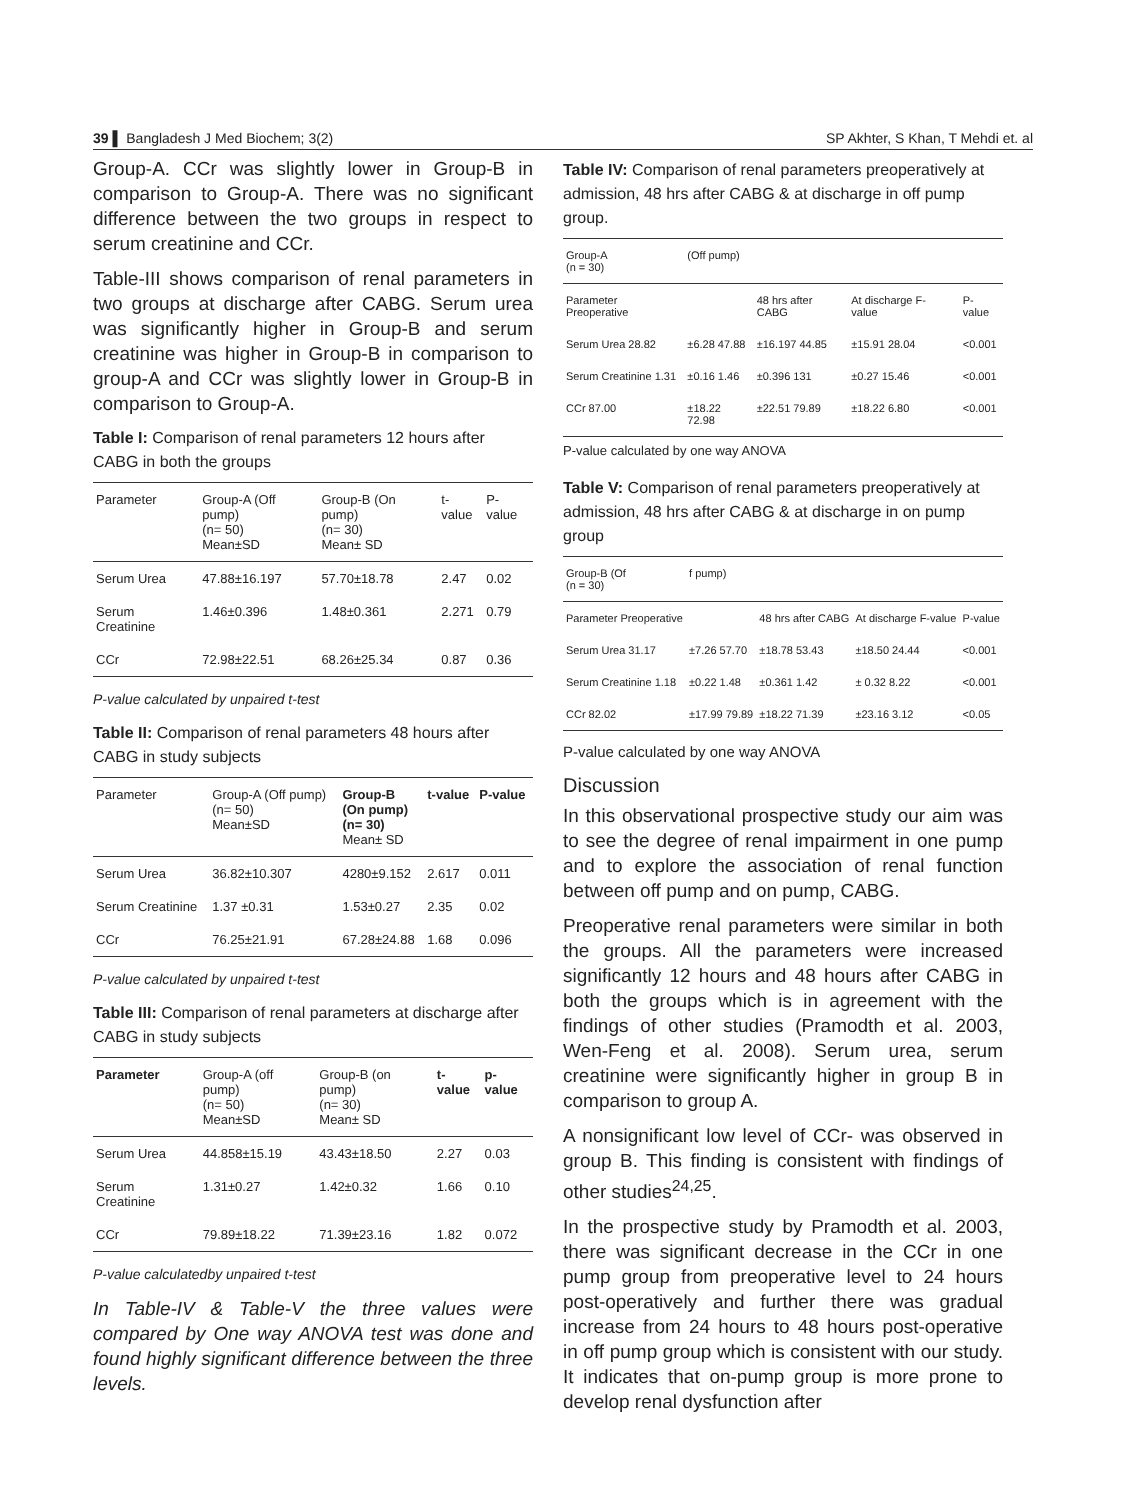39 ▌ Bangladesh J Med Biochem; 3(2) SP Akhter, S Khan, T Mehdi et. al
Group-A. CCr was slightly lower in Group-B in comparison to Group-A. There was no significant difference between the two groups in respect to serum creatinine and CCr.
Table-III shows comparison of renal parameters in two groups at discharge after CABG. Serum urea was significantly higher in Group-B and serum creatinine was higher in Group-B in comparison to group-A and CCr was slightly lower in Group-B in comparison to Group-A.
Table I: Comparison of renal parameters 12 hours after CABG in both the groups
| Parameter | Group-A (Off pump) (n= 50) Mean±SD | Group-B (On pump) (n= 30) Mean± SD | t-value | P-value |
| --- | --- | --- | --- | --- |
| Serum Urea | 47.88±16.197 | 57.70±18.78 | 2.47 | 0.02 |
| Serum Creatinine | 1.46±0.396 | 1.48±0.361 | 2.271 | 0.79 |
| CCr | 72.98±22.51 | 68.26±25.34 | 0.87 | 0.36 |
P-value calculated by unpaired t-test
Table II: Comparison of renal parameters 48 hours after CABG in study subjects
| Parameter | Group-A (Off pump) (n= 50) Mean±SD | Group-B (On pump) (n= 30) Mean± SD | t-value | P-value |
| --- | --- | --- | --- | --- |
| Serum Urea | 36.82±10.307 | 4280±9.152 | 2.617 | 0.011 |
| Serum Creatinine | 1.37 ±0.31 | 1.53±0.27 | 2.35 | 0.02 |
| CCr | 76.25±21.91 | 67.28±24.88 | 1.68 | 0.096 |
P-value calculated by unpaired t-test
Table III: Comparison of renal parameters at discharge after CABG in study subjects
| Parameter | Group-A (off pump) (n= 50) Mean±SD | Group-B (on pump) (n= 30) Mean± SD | t-value | p-value |
| --- | --- | --- | --- | --- |
| Serum Urea | 44.858±15.19 | 43.43±18.50 | 2.27 | 0.03 |
| Serum Creatinine | 1.31±0.27 | 1.42±0.32 | 1.66 | 0.10 |
| CCr | 79.89±18.22 | 71.39±23.16 | 1.82 | 0.072 |
P-value calculatedby unpaired t-test
In Table-IV & Table-V the three values were compared by One way ANOVA test was done and found highly significant difference between the three levels.
Table IV: Comparison of renal parameters preoperatively at admission, 48 hrs after CABG & at discharge in off pump group.
| Group-A (n = 30) | (Off pump) | | | | |
| --- | --- | --- | --- | --- | --- |
| Parameter Preoperative | | 48 hrs after CABG | At discharge F-value | | P-value |
| Serum Urea 28.82 | ±6.28 47.88 | ±16.197 44.85 | ±15.91 28.04 | | <0.001 |
| Serum Creatinine 1.31 | ±0.16 1.46 | ±0.396 131 | ±0.27 15.46 | | <0.001 |
| CCr 87.00 | ±18.22 72.98 | ±22.51 79.89 | ±18.22 6.80 | | <0.001 |
P-value calculated by one way ANOVA
Table V: Comparison of renal parameters preoperatively at admission, 48 hrs after CABG & at discharge in on pump group
| Group-B (Of (n = 30) | f pump) | | | |
| --- | --- | --- | --- | --- |
| Parameter Preoperative | | 48 hrs after CABG | At discharge F-value | P-value |
| Serum Urea 31.17 | ±7.26 57.70 | ±18.78 53.43 | ±18.50 24.44 | <0.001 |
| Serum Creatinine 1.18 | ±0.22 1.48 | ±0.361 1.42 | ± 0.32 8.22 | <0.001 |
| CCr 82.02 | ±17.99 79.89 | ±18.22 71.39 | ±23.16 3.12 | <0.05 |
P-value calculated by one way ANOVA
Discussion
In this observational prospective study our aim was to see the degree of renal impairment in one pump and to explore the association of renal function between off pump and on pump, CABG.
Preoperative renal parameters were similar in both the groups. All the parameters were increased significantly 12 hours and 48 hours after CABG in both the groups which is in agreement with the findings of other studies (Pramodth et al. 2003, Wen-Feng et al. 2008). Serum urea, serum creatinine were significantly higher in group B in comparison to group A.
A nonsignificant low level of CCr- was observed in group B. This finding is consistent with findings of other studies<sup>24,25</sup>.
In the prospective study by Pramodth et al. 2003, there was significant decrease in the CCr in one pump group from preoperative level to 24 hours post-operatively and further there was gradual increase from 24 hours to 48 hours post-operative in off pump group which is consistent with our study. It indicates that on-pump group is more prone to develop renal dysfunction after